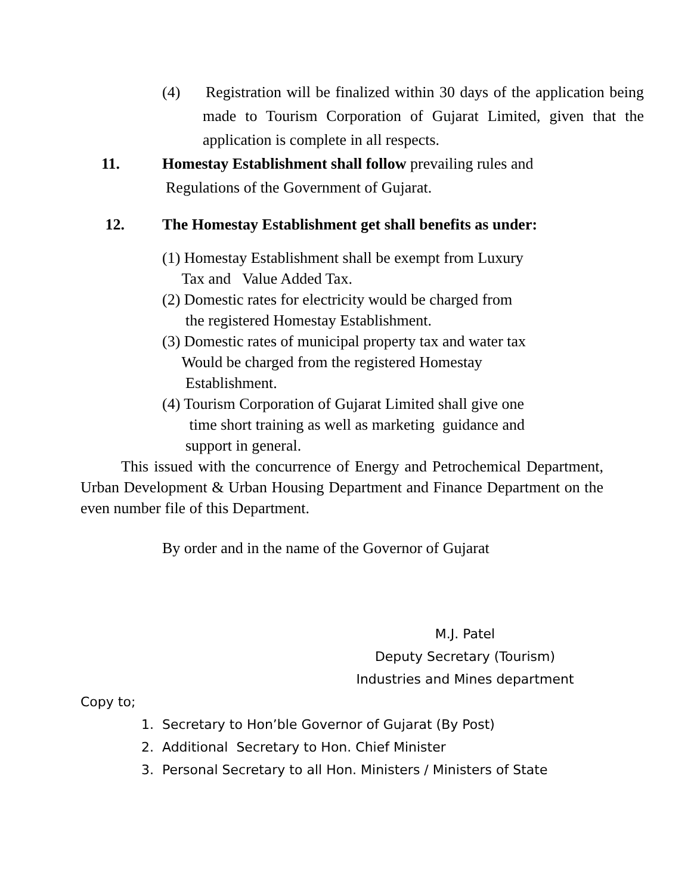(4) Registration will be finalized within 30 days of the application being made to Tourism Corporation of Gujarat Limited, given that the application is complete in all respects.
11. Homestay Establishment shall follow prevailing rules and
Regulations of the Government of Gujarat.
12. The Homestay Establishment get shall benefits as under:
(1) Homestay Establishment shall be exempt from Luxury
Tax and Value Added Tax.
(2) Domestic rates for electricity would be charged from
the registered Homestay Establishment.
(3) Domestic rates of municipal property tax and water tax
Would be charged from the registered Homestay
Establishment.
(4) Tourism Corporation of Gujarat Limited shall give one
time short training as well as marketing guidance and
support in general.
This issued with the concurrence of Energy and Petrochemical Department, Urban Development & Urban Housing Department and Finance Department on the even number file of this Department.
By order and in the name of the Governor of Gujarat
M.J. Patel
Deputy Secretary (Tourism)
Industries and Mines department
Copy to;
1. Secretary to Hon’ble Governor of Gujarat (By Post)
2. Additional Secretary to Hon. Chief Minister
3. Personal Secretary to all Hon. Ministers / Ministers of State